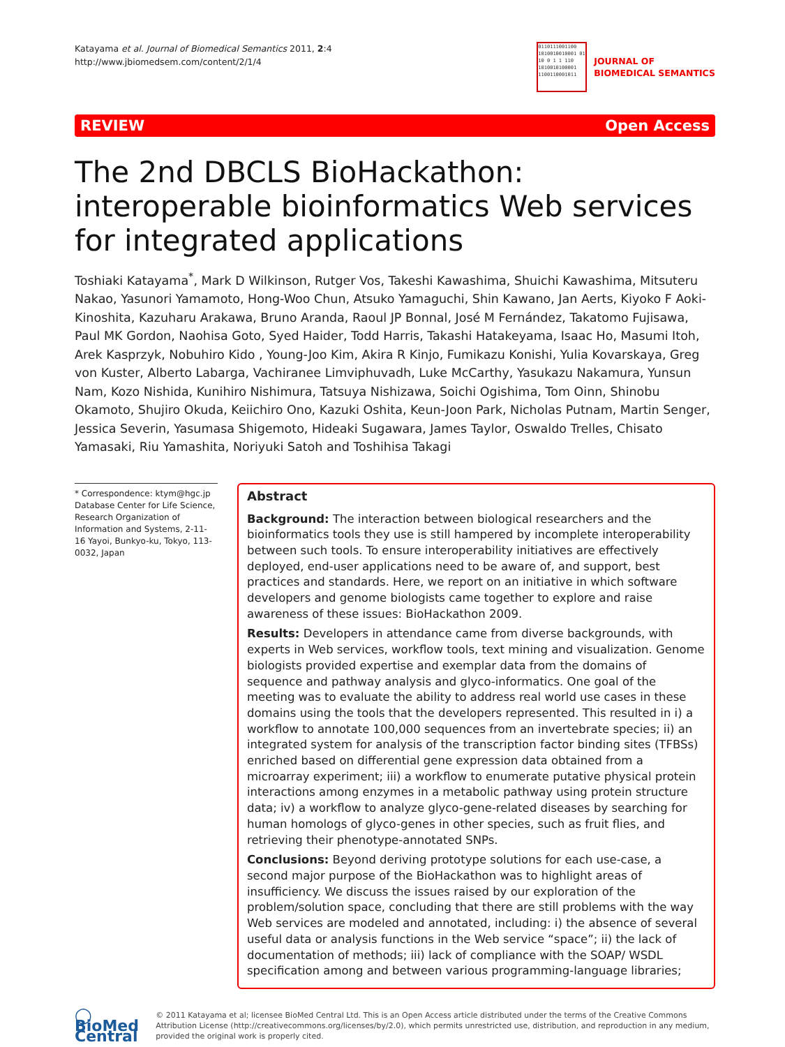Katayama et al. Journal of Biomedical Semantics 2011, 2:4
http://www.jbiomedsem.com/content/2/1/4
0110111001100 1010010010001 01 10 0 1 1 110 1010010100001 1100110001011
JOURNAL OF
BIOMEDICAL SEMANTICS
REVIEW Open Access
The 2nd DBCLS BioHackathon: interoperable bioinformatics Web services for integrated applications
Toshiaki Katayama<sup>*</sup>, Mark D Wilkinson, Rutger Vos, Takeshi Kawashima, Shuichi Kawashima, Mitsuteru Nakao, Yasunori Yamamoto, Hong-Woo Chun, Atsuko Yamaguchi, Shin Kawano, Jan Aerts, Kiyoko F Aoki-Kinoshita, Kazuharu Arakawa, Bruno Aranda, Raoul JP Bonnal, José M Fernández, Takatomo Fujisawa, Paul MK Gordon, Naohisa Goto, Syed Haider, Todd Harris, Takashi Hatakeyama, Isaac Ho, Masumi Itoh, Arek Kasprzyk, Nobuhiro Kido , Young-Joo Kim, Akira R Kinjo, Fumikazu Konishi, Yulia Kovarskaya, Greg von Kuster, Alberto Labarga, Vachiranee Limviphuvadh, Luke McCarthy, Yasukazu Nakamura, Yunsun Nam, Kozo Nishida, Kunihiro Nishimura, Tatsuya Nishizawa, Soichi Ogishima, Tom Oinn, Shinobu Okamoto, Shujiro Okuda, Keiichiro Ono, Kazuki Oshita, Keun-Joon Park, Nicholas Putnam, Martin Senger, Jessica Severin, Yasumasa Shigemoto, Hideaki Sugawara, James Taylor, Oswaldo Trelles, Chisato Yamasaki, Riu Yamashita, Noriyuki Satoh and Toshihisa Takagi
* Correspondence: ktym@hgc.jp
Database Center for Life Science, Research Organization of Information and Systems, 2-11-16 Yayoi, Bunkyo-ku, Tokyo, 113-0032, Japan
Abstract
Background: The interaction between biological researchers and the bioinformatics tools they use is still hampered by incomplete interoperability between such tools. To ensure interoperability initiatives are effectively deployed, end-user applications need to be aware of, and support, best practices and standards. Here, we report on an initiative in which software developers and genome biologists came together to explore and raise awareness of these issues: BioHackathon 2009.
Results: Developers in attendance came from diverse backgrounds, with experts in Web services, workflow tools, text mining and visualization. Genome biologists provided expertise and exemplar data from the domains of sequence and pathway analysis and glyco-informatics. One goal of the meeting was to evaluate the ability to address real world use cases in these domains using the tools that the developers represented. This resulted in i) a workflow to annotate 100,000 sequences from an invertebrate species; ii) an integrated system for analysis of the transcription factor binding sites (TFBSs) enriched based on differential gene expression data obtained from a microarray experiment; iii) a workflow to enumerate putative physical protein interactions among enzymes in a metabolic pathway using protein structure data; iv) a workflow to analyze glyco-gene-related diseases by searching for human homologs of glyco-genes in other species, such as fruit flies, and retrieving their phenotype-annotated SNPs.
Conclusions: Beyond deriving prototype solutions for each use-case, a second major purpose of the BioHackathon was to highlight areas of insufficiency. We discuss the issues raised by our exploration of the problem/solution space, concluding that there are still problems with the way Web services are modeled and annotated, including: i) the absence of several useful data or analysis functions in the Web service “space”; ii) the lack of documentation of methods; iii) lack of compliance with the SOAP/ WSDL specification among and between various programming-language libraries;
◯ BioMed Central
© 2011 Katayama et al; licensee BioMed Central Ltd. This is an Open Access article distributed under the terms of the Creative Commons Attribution License (http://creativecommons.org/licenses/by/2.0), which permits unrestricted use, distribution, and reproduction in any medium, provided the original work is properly cited.